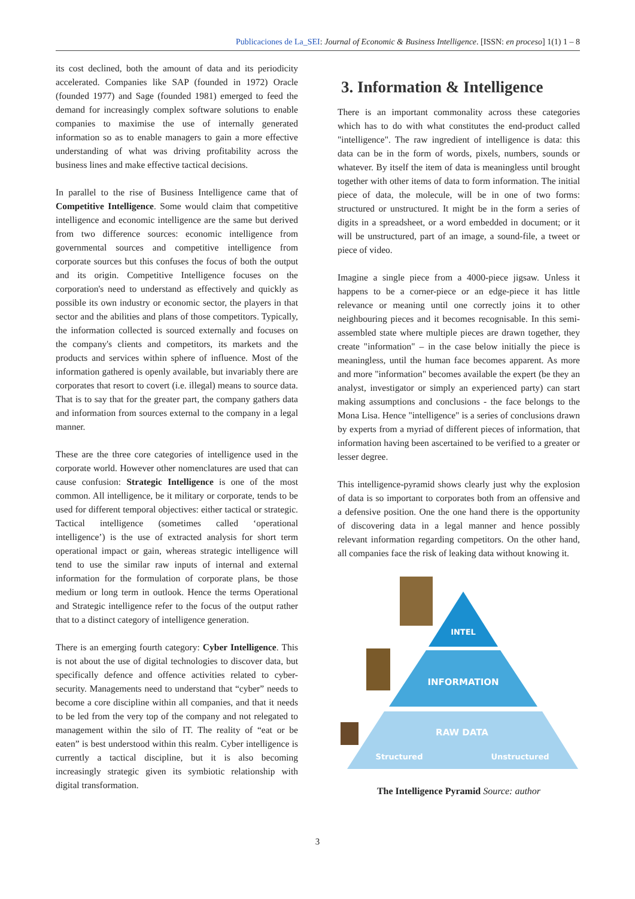Publicaciones de La_SEI: Journal of Economic & Business Intelligence. [ISSN: en proceso] 1(1) 1 – 8
its cost declined, both the amount of data and its periodicity accelerated. Companies like SAP (founded in 1972) Oracle (founded 1977) and Sage (founded 1981) emerged to feed the demand for increasingly complex software solutions to enable companies to maximise the use of internally generated information so as to enable managers to gain a more effective understanding of what was driving profitability across the business lines and make effective tactical decisions.
In parallel to the rise of Business Intelligence came that of Competitive Intelligence. Some would claim that competitive intelligence and economic intelligence are the same but derived from two difference sources: economic intelligence from governmental sources and competitive intelligence from corporate sources but this confuses the focus of both the output and its origin. Competitive Intelligence focuses on the corporation's need to understand as effectively and quickly as possible its own industry or economic sector, the players in that sector and the abilities and plans of those competitors. Typically, the information collected is sourced externally and focuses on the company's clients and competitors, its markets and the products and services within sphere of influence. Most of the information gathered is openly available, but invariably there are corporates that resort to covert (i.e. illegal) means to source data. That is to say that for the greater part, the company gathers data and information from sources external to the company in a legal manner.
These are the three core categories of intelligence used in the corporate world. However other nomenclatures are used that can cause confusion: Strategic Intelligence is one of the most common. All intelligence, be it military or corporate, tends to be used for different temporal objectives: either tactical or strategic. Tactical intelligence (sometimes called ‘operational intelligence’) is the use of extracted analysis for short term operational impact or gain, whereas strategic intelligence will tend to use the similar raw inputs of internal and external information for the formulation of corporate plans, be those medium or long term in outlook. Hence the terms Operational and Strategic intelligence refer to the focus of the output rather that to a distinct category of intelligence generation.
There is an emerging fourth category: Cyber Intelligence. This is not about the use of digital technologies to discover data, but specifically defence and offence activities related to cyber-security. Managements need to understand that “cyber” needs to become a core discipline within all companies, and that it needs to be led from the very top of the company and not relegated to management within the silo of IT. The reality of “eat or be eaten” is best understood within this realm. Cyber intelligence is currently a tactical discipline, but it is also becoming increasingly strategic given its symbiotic relationship with digital transformation.
3. Information & Intelligence
There is an important commonality across these categories which has to do with what constitutes the end-product called "intelligence". The raw ingredient of intelligence is data: this data can be in the form of words, pixels, numbers, sounds or whatever. By itself the item of data is meaningless until brought together with other items of data to form information. The initial piece of data, the molecule, will be in one of two forms: structured or unstructured. It might be in the form a series of digits in a spreadsheet, or a word embedded in document; or it will be unstructured, part of an image, a sound-file, a tweet or piece of video.
Imagine a single piece from a 4000-piece jigsaw. Unless it happens to be a corner-piece or an edge-piece it has little relevance or meaning until one correctly joins it to other neighbouring pieces and it becomes recognisable. In this semi-assembled state where multiple pieces are drawn together, they create "information" – in the case below initially the piece is meaningless, until the human face becomes apparent. As more and more "information" becomes available the expert (be they an analyst, investigator or simply an experienced party) can start making assumptions and conclusions - the face belongs to the Mona Lisa. Hence "intelligence" is a series of conclusions drawn by experts from a myriad of different pieces of information, that information having been ascertained to be verified to a greater or lesser degree.
This intelligence-pyramid shows clearly just why the explosion of data is so important to corporates both from an offensive and a defensive position. One the one hand there is the opportunity of discovering data in a legal manner and hence possibly relevant information regarding competitors. On the other hand, all companies face the risk of leaking data without knowing it.
INTEL
INFORMATION
RAW DATA
Structured
Unstructured
The Intelligence Pyramid Source: author
3